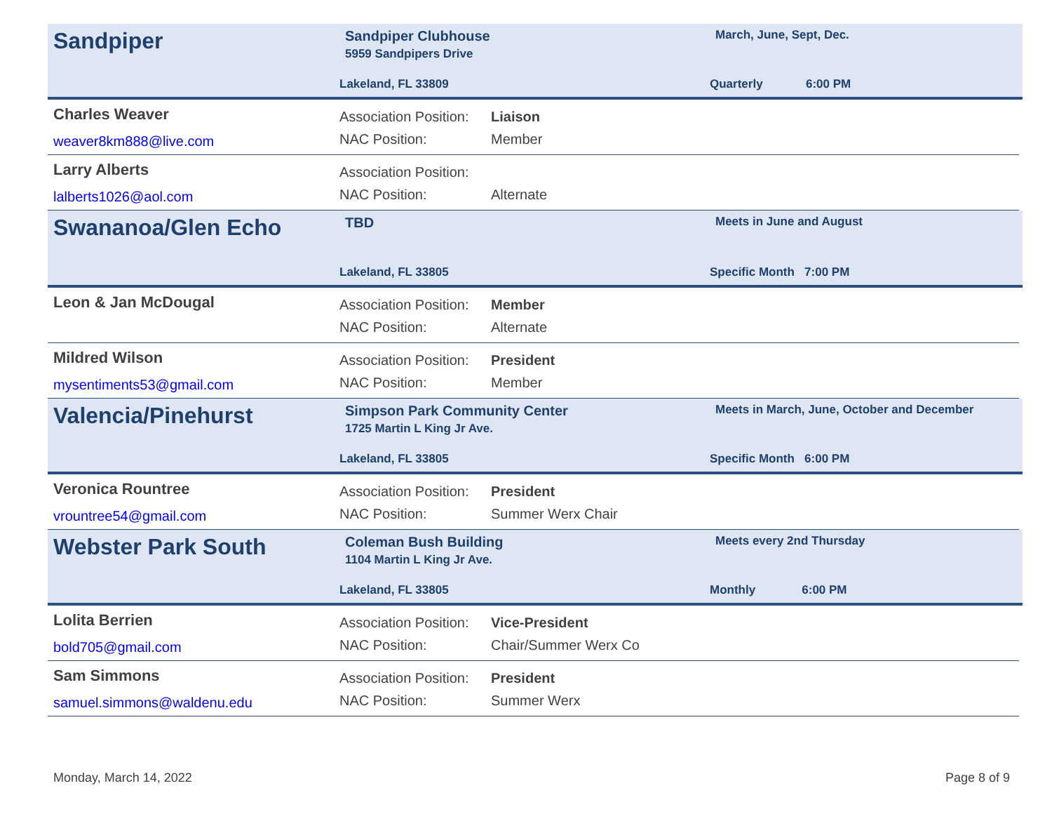Sandpiper
Sandpiper Clubhouse
5959 Sandpipers Drive
March, June, Sept, Dec.
Lakeland, FL 33809 Quarterly 6:00 PM
Charles Weaver
weaver8km888@live.com
Association Position: Liaison
NAC Position: Member
Larry Alberts
lalberts1026@aol.com
Association Position:
NAC Position: Alternate
Swananoa/Glen Echo
TBD
Meets in June and August
Lakeland, FL 33805 Specific Month 7:00 PM
Leon & Jan McDougal
Association Position: Member
NAC Position: Alternate
Mildred Wilson
mysentiments53@gmail.com
Association Position: President
NAC Position: Member
Valencia/Pinehurst
Simpson Park Community Center
1725 Martin L King Jr Ave.
Meets in March, June, October and December
Lakeland, FL 33805 Specific Month 6:00 PM
Veronica Rountree
vrountree54@gmail.com
Association Position: President
NAC Position: Summer Werx Chair
Webster Park South
Coleman Bush Building
1104 Martin L King Jr Ave.
Meets every 2nd Thursday
Lakeland, FL 33805 Monthly 6:00 PM
Lolita Berrien
bold705@gmail.com
Association Position: Vice-President
NAC Position: Chair/Summer Werx Co
Sam Simmons
samuel.simmons@waldenu.edu
Association Position: President
NAC Position: Summer Werx
Monday, March 14, 2022 Page 8 of 9